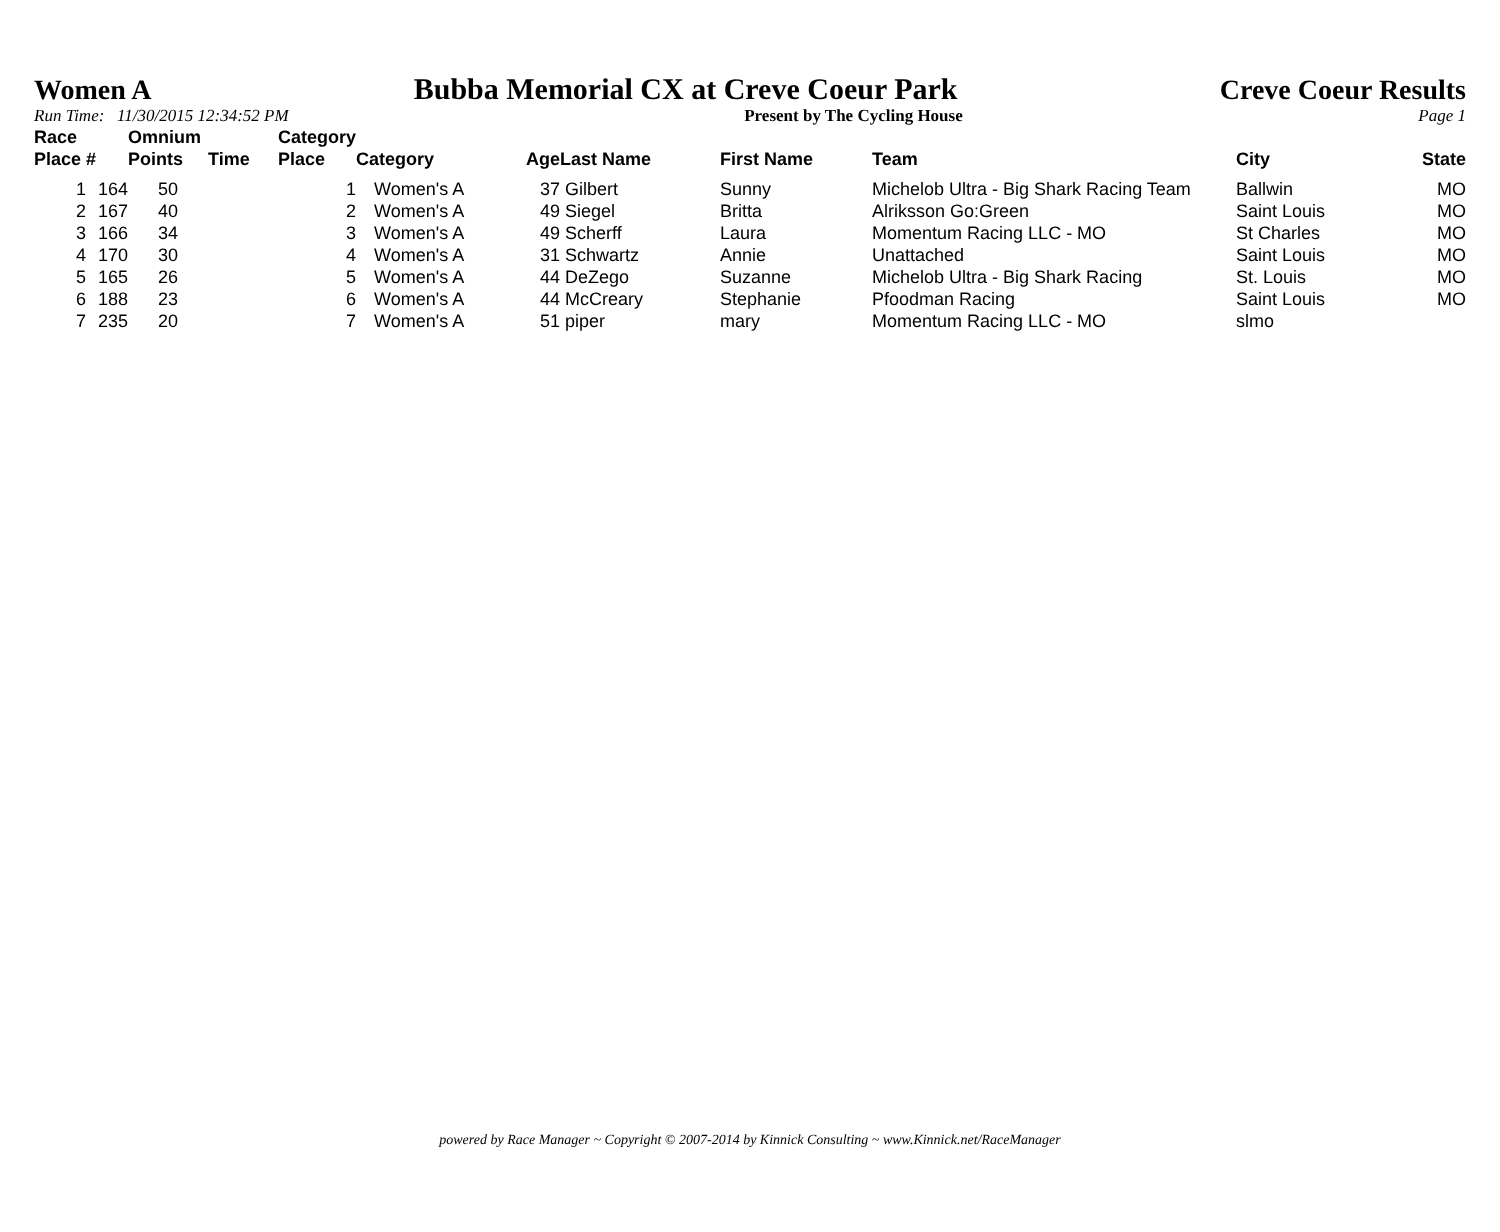Women A Bubba Memorial CX at Creve Coeur Park
Creve Coeur Results
Run Time: 11/30/2015 12:34:52 PM
Present by The Cycling House Page 1
| Race Place | # | Omnium Points | Time | Category Place | Category | Age | Last Name | First Name | Team | City | State |
| --- | --- | --- | --- | --- | --- | --- | --- | --- | --- | --- | --- |
| 1 | 164 | 50 | | 1 | Women's A | 37 | Gilbert | Sunny | Michelob Ultra - Big Shark Racing Team | Ballwin | MO |
| 2 | 167 | 40 | | 2 | Women's A | 49 | Siegel | Britta | Alriksson Go:Green | Saint Louis | MO |
| 3 | 166 | 34 | | 3 | Women's A | 49 | Scherff | Laura | Momentum Racing LLC - MO | St Charles | MO |
| 4 | 170 | 30 | | 4 | Women's A | 31 | Schwartz | Annie | Unattached | Saint Louis | MO |
| 5 | 165 | 26 | | 5 | Women's A | 44 | DeZego | Suzanne | Michelob Ultra - Big Shark Racing | St. Louis | MO |
| 6 | 188 | 23 | | 6 | Women's A | 44 | McCreary | Stephanie | Pfoodman Racing | Saint Louis | MO |
| 7 | 235 | 20 | | 7 | Women's A | 51 | piper | mary | Momentum Racing LLC - MO | slmo | |
powered by Race Manager ~ Copyright © 2007-2014 by Kinnick Consulting ~ www.Kinnick.net/RaceManager